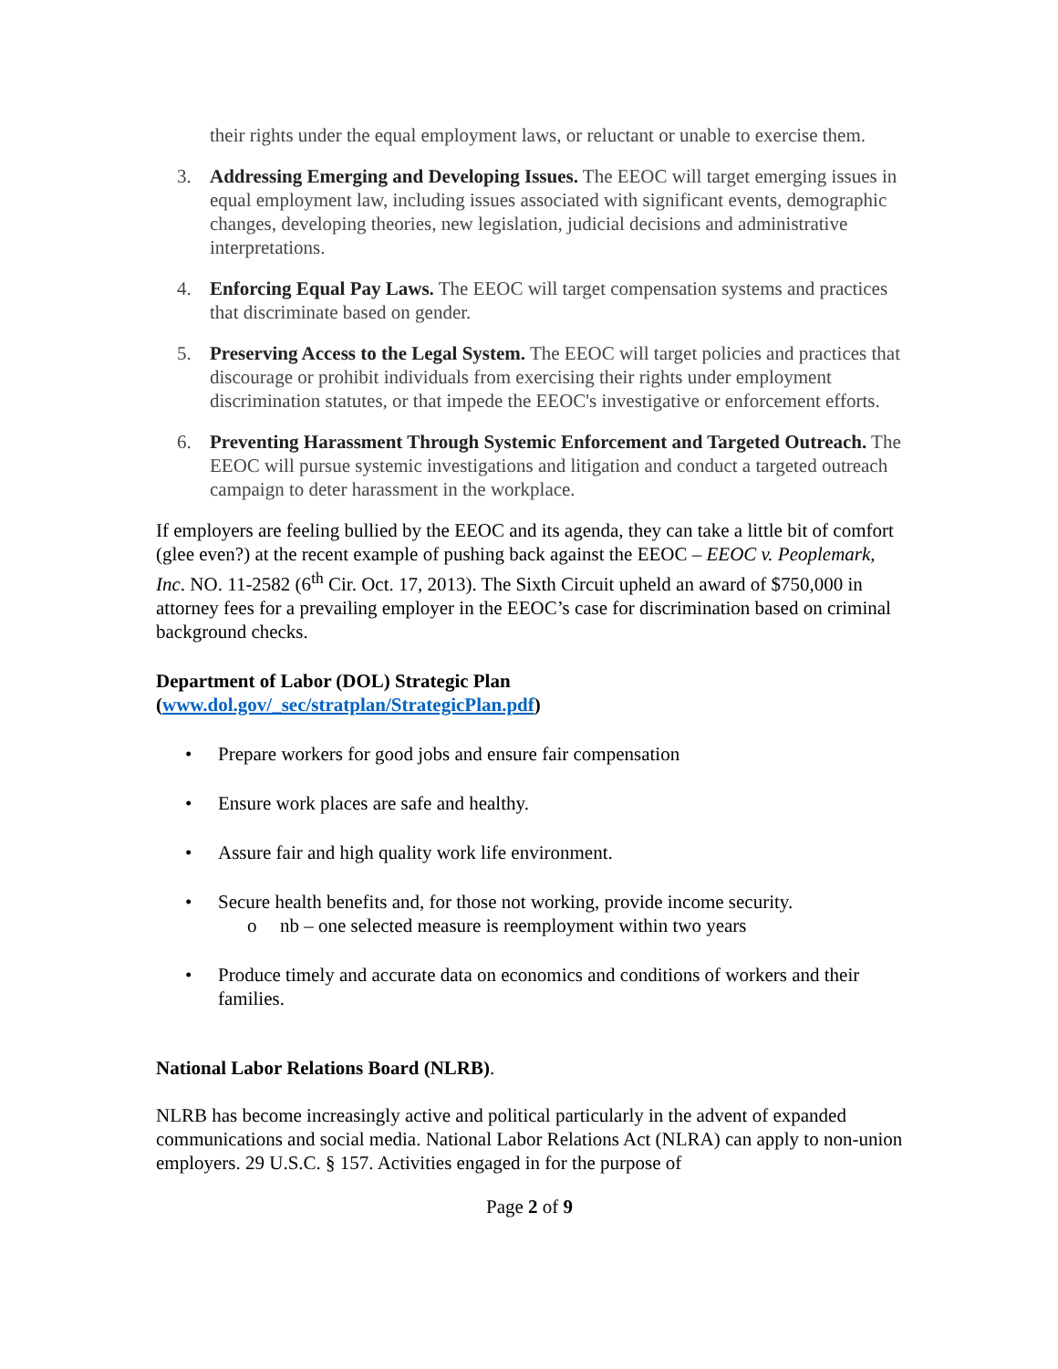their rights under the equal employment laws, or reluctant or unable to exercise them.
3. Addressing Emerging and Developing Issues. The EEOC will target emerging issues in equal employment law, including issues associated with significant events, demographic changes, developing theories, new legislation, judicial decisions and administrative interpretations.
4. Enforcing Equal Pay Laws. The EEOC will target compensation systems and practices that discriminate based on gender.
5. Preserving Access to the Legal System. The EEOC will target policies and practices that discourage or prohibit individuals from exercising their rights under employment discrimination statutes, or that impede the EEOC's investigative or enforcement efforts.
6. Preventing Harassment Through Systemic Enforcement and Targeted Outreach. The EEOC will pursue systemic investigations and litigation and conduct a targeted outreach campaign to deter harassment in the workplace.
If employers are feeling bullied by the EEOC and its agenda, they can take a little bit of comfort (glee even?) at the recent example of pushing back against the EEOC – EEOC v. Peoplemark, Inc. NO. 11-2582 (6<sup>th</sup> Cir. Oct. 17, 2013). The Sixth Circuit upheld an award of $750,000 in attorney fees for a prevailing employer in the EEOC’s case for discrimination based on criminal background checks.
Department of Labor (DOL) Strategic Plan
(www.dol.gov/_sec/stratplan/StrategicPlan.pdf)
• Prepare workers for good jobs and ensure fair compensation
• Ensure work places are safe and healthy.
• Assure fair and high quality work life environment.
• Secure health benefits and, for those not working, provide income security.
o nb – one selected measure is reemployment within two years
• Produce timely and accurate data on economics and conditions of workers and their families.
National Labor Relations Board (NLRB).
NLRB has become increasingly active and political particularly in the advent of expanded communications and social media. National Labor Relations Act (NLRA) can apply to non-union employers. 29 U.S.C. § 157. Activities engaged in for the purpose of
Page 2 of 9